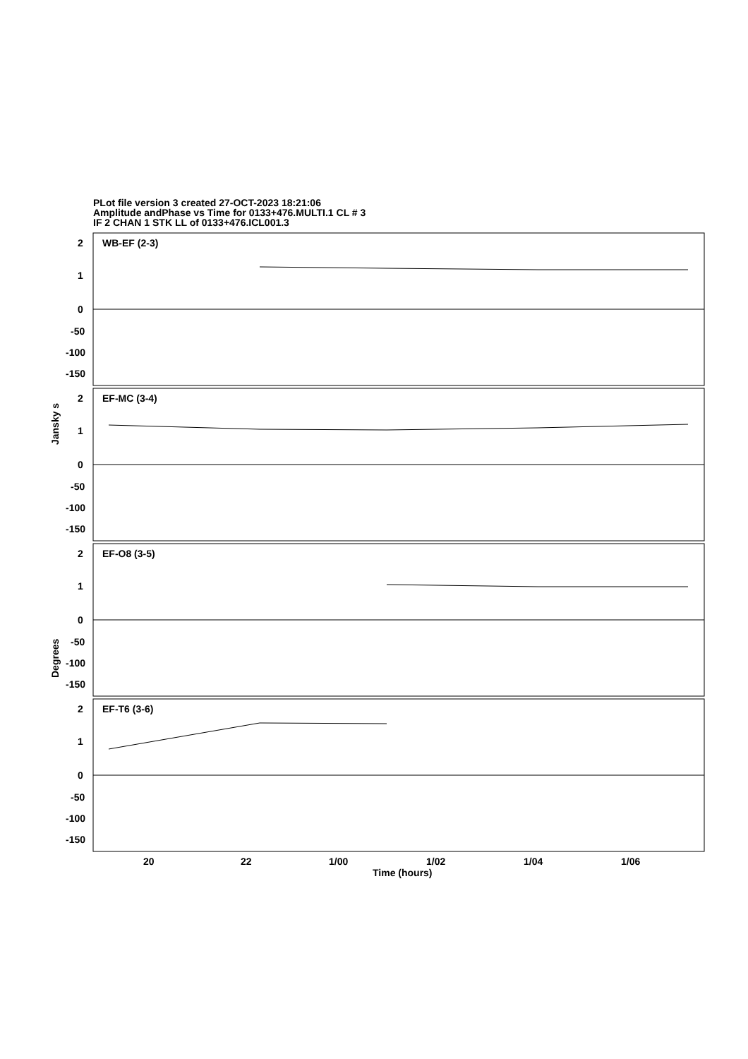PLot file version 3 created 27-OCT-2023 18:21:06
Amplitude andPhase vs Time for 0133+476.MULTI.1 CL # 3
IF 2 CHAN 1 STK LL of 0133+476.ICL001.3
WB-EF (2-3)
EF-MC (3-4)
EF-O8 (3-5)
EF-T6 (3-6)
2
1
0
-50
-100
-150
2
1
0
-50
-100
-150
2
1
0
-50
-100
-150
2
1
0
-50
-100
-150
20
22
1/00
1/02
1/04
1/06
Time (hours)
Jansky s
Degrees